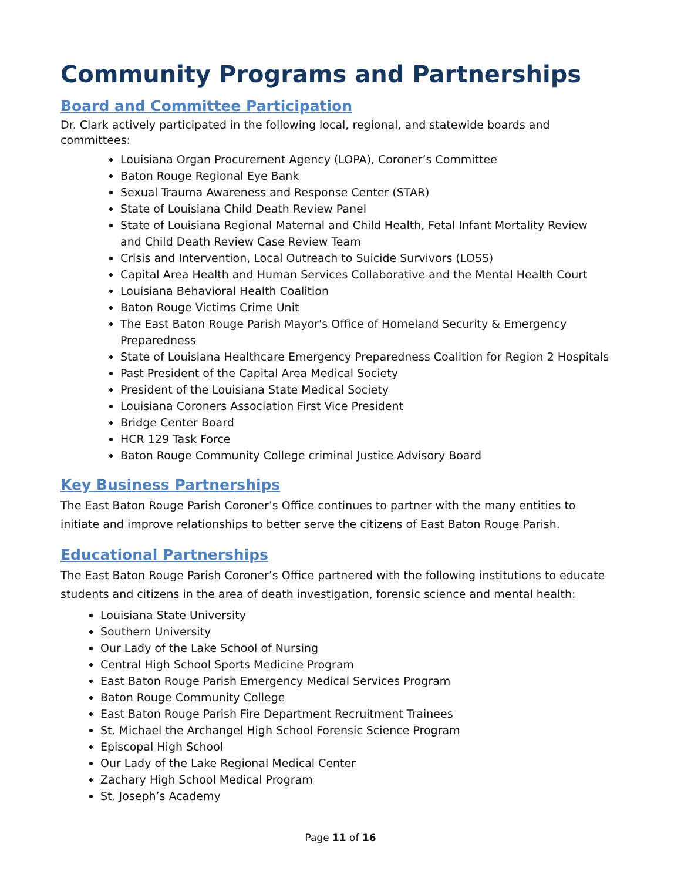Community Programs and Partnerships
Board and Committee Participation
Dr. Clark actively participated in the following local, regional, and statewide boards and committees:
Louisiana Organ Procurement Agency (LOPA), Coroner’s Committee
Baton Rouge Regional Eye Bank
Sexual Trauma Awareness and Response Center (STAR)
State of Louisiana Child Death Review Panel
State of Louisiana Regional Maternal and Child Health, Fetal Infant Mortality Review and Child Death Review Case Review Team
Crisis and Intervention, Local Outreach to Suicide Survivors (LOSS)
Capital Area Health and Human Services Collaborative and the Mental Health Court
Louisiana Behavioral Health Coalition
Baton Rouge Victims Crime Unit
The East Baton Rouge Parish Mayor's Office of Homeland Security & Emergency Preparedness
State of Louisiana Healthcare Emergency Preparedness Coalition for Region 2 Hospitals
Past President of the Capital Area Medical Society
President of the Louisiana State Medical Society
Louisiana Coroners Association First Vice President
Bridge Center Board
HCR 129 Task Force
Baton Rouge Community College criminal Justice Advisory Board
Key Business Partnerships
The East Baton Rouge Parish Coroner’s Office continues to partner with the many entities to initiate and improve relationships to better serve the citizens of East Baton Rouge Parish.
Educational Partnerships
The East Baton Rouge Parish Coroner’s Office partnered with the following institutions to educate students and citizens in the area of death investigation, forensic science and mental health:
Louisiana State University
Southern University
Our Lady of the Lake School of Nursing
Central High School Sports Medicine Program
East Baton Rouge Parish Emergency Medical Services Program
Baton Rouge Community College
East Baton Rouge Parish Fire Department Recruitment Trainees
St. Michael the Archangel High School Forensic Science Program
Episcopal High School
Our Lady of the Lake Regional Medical Center
Zachary High School Medical Program
St. Joseph’s Academy
Page 11 of 16